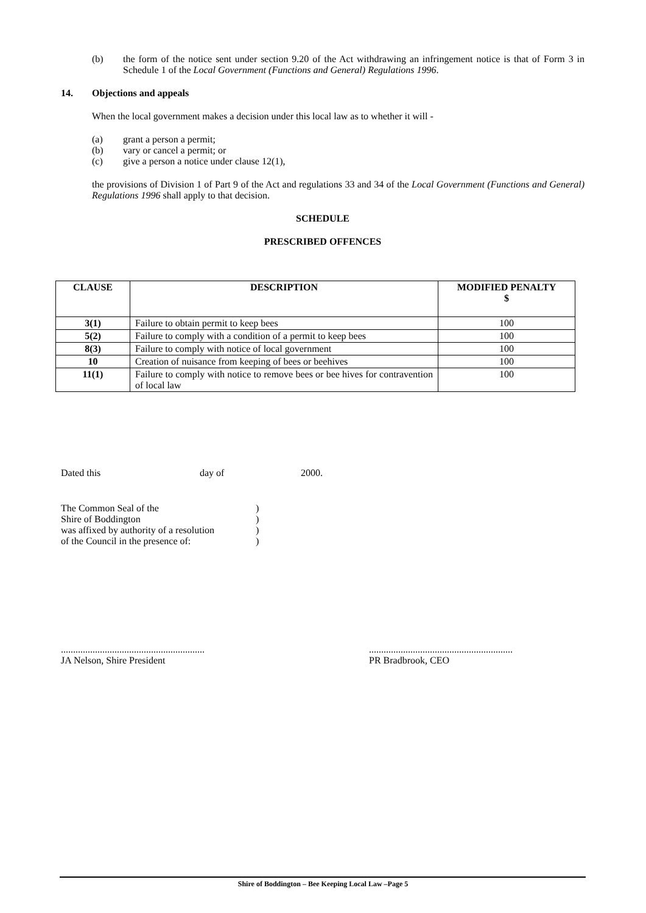(b) the form of the notice sent under section 9.20 of the Act withdrawing an infringement notice is that of Form 3 in Schedule 1 of the Local Government (Functions and General) Regulations 1996.
14. Objections and appeals
When the local government makes a decision under this local law as to whether it will -
(a) grant a person a permit;
(b) vary or cancel a permit; or
(c) give a person a notice under clause 12(1),
the provisions of Division 1 of Part 9 of the Act and regulations 33 and 34 of the Local Government (Functions and General) Regulations 1996 shall apply to that decision.
SCHEDULE
PRESCRIBED OFFENCES
| CLAUSE | DESCRIPTION | MODIFIED PENALTY $ |
| --- | --- | --- |
| 3(1) | Failure to obtain permit to keep bees | 100 |
| 5(2) | Failure to comply with a condition of a permit to keep bees | 100 |
| 8(3) | Failure to comply with notice of local government | 100 |
| 10 | Creation of nuisance from keeping of bees or beehives | 100 |
| 11(1) | Failure to comply with notice to remove bees or bee hives for contravention of local law | 100 |
Dated this day of 2000.
The Common Seal of the)
Shire of Boddington)
was affixed by authority of a resolution)
of the Council in the presence of:)
...........................................................
JA Nelson, Shire President
...........................................................
PR Bradbrook, CEO
Shire of Boddington – Bee Keeping Local Law –Page 5